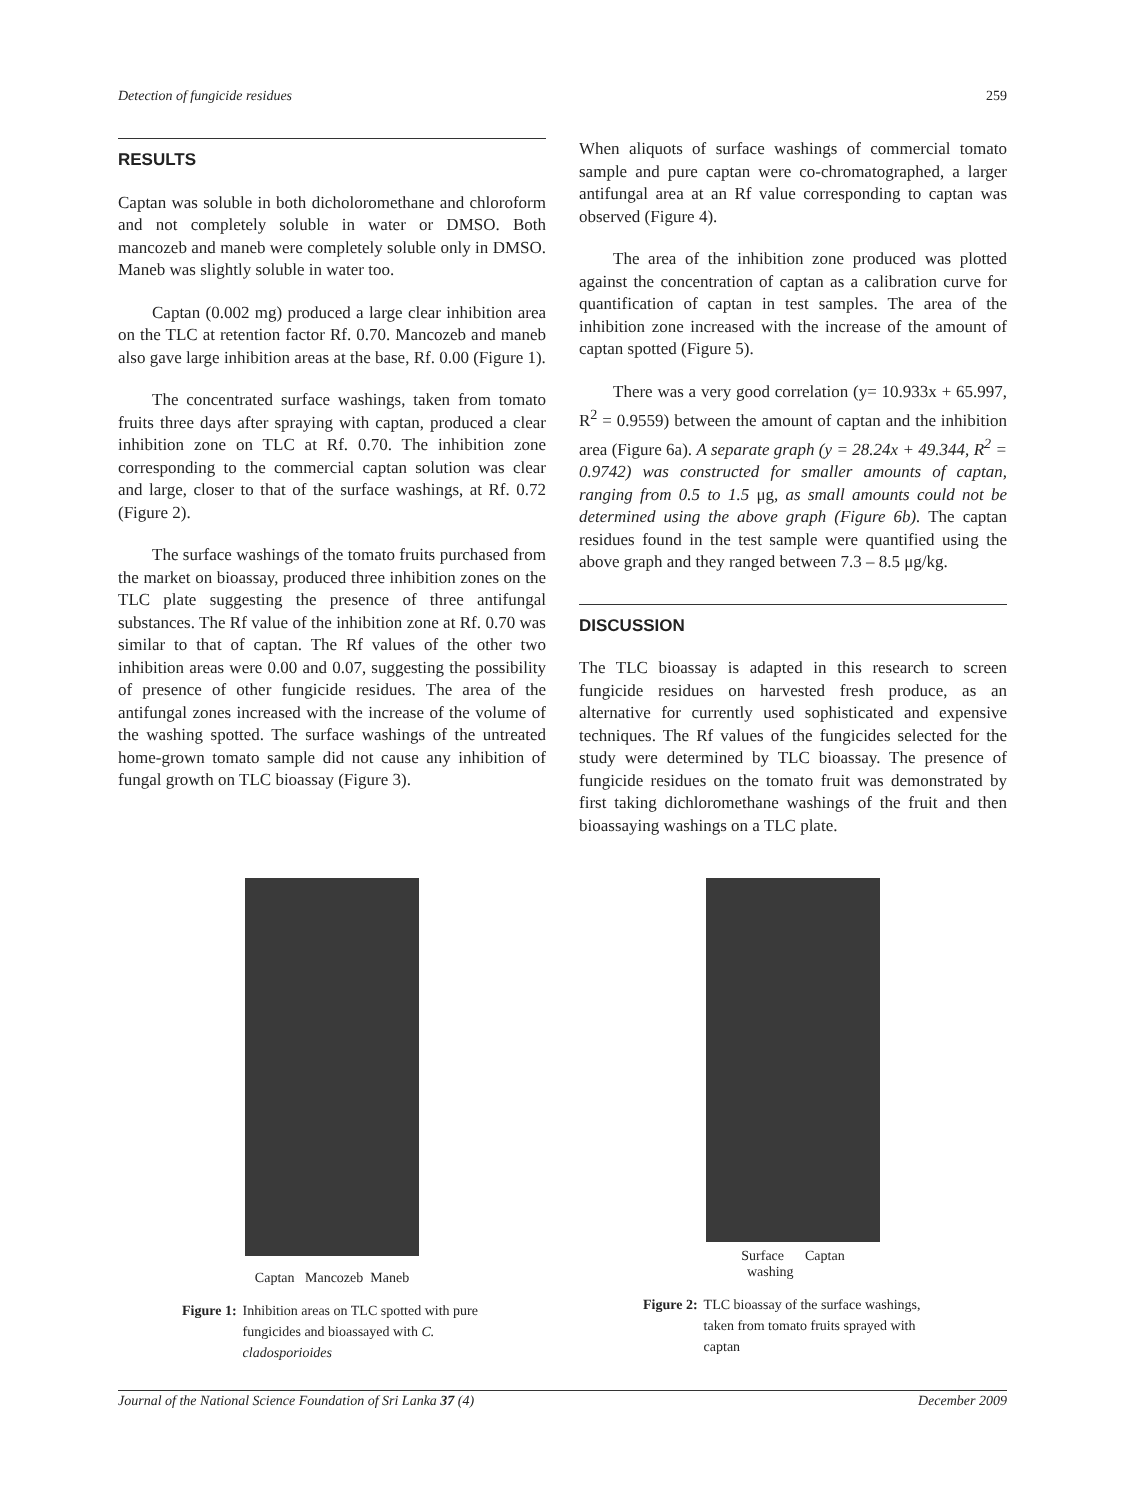Detection of fungicide residues 259
RESULTS
Captan was soluble in both dicholoromethane and chloroform and not completely soluble in water or DMSO. Both mancozeb and maneb were completely soluble only in DMSO. Maneb was slightly soluble in water too.
Captan (0.002 mg) produced a large clear inhibition area on the TLC at retention factor Rf. 0.70. Mancozeb and maneb also gave large inhibition areas at the base, Rf. 0.00 (Figure 1).
The concentrated surface washings, taken from tomato fruits three days after spraying with captan, produced a clear inhibition zone on TLC at Rf. 0.70. The inhibition zone corresponding to the commercial captan solution was clear and large, closer to that of the surface washings, at Rf. 0.72 (Figure 2).
The surface washings of the tomato fruits purchased from the market on bioassay, produced three inhibition zones on the TLC plate suggesting the presence of three antifungal substances. The Rf value of the inhibition zone at Rf. 0.70 was similar to that of captan. The Rf values of the other two inhibition areas were 0.00 and 0.07, suggesting the possibility of presence of other fungicide residues. The area of the antifungal zones increased with the increase of the volume of the washing spotted. The surface washings of the untreated home-grown tomato sample did not cause any inhibition of fungal growth on TLC bioassay (Figure 3).
When aliquots of surface washings of commercial tomato sample and pure captan were co-chromatographed, a larger antifungal area at an Rf value corresponding to captan was observed (Figure 4).
The area of the inhibition zone produced was plotted against the concentration of captan as a calibration curve for quantification of captan in test samples. The area of the inhibition zone increased with the increase of the amount of captan spotted (Figure 5).
There was a very good correlation (y= 10.933x + 65.997, R<sup>2</sup> = 0.9559) between the amount of captan and the inhibition area (Figure 6a). A separate graph (y = 28.24x + 49.344, R<sup>2</sup> = 0.9742) was constructed for smaller amounts of captan, ranging from 0.5 to 1.5 μg, as small amounts could not be determined using the above graph (Figure 6b). The captan residues found in the test sample were quantified using the above graph and they ranged between 7.3 – 8.5 μg/kg.
DISCUSSION
The TLC bioassay is adapted in this research to screen fungicide residues on harvested fresh produce, as an alternative for currently used sophisticated and expensive techniques. The Rf values of the fungicides selected for the study were determined by TLC bioassay. The presence of fungicide residues on the tomato fruit was demonstrated by first taking dichloromethane washings of the fruit and then bioassaying washings on a TLC plate.
Captan Mancozeb Maneb
Figure 1: Inhibition areas on TLC spotted with pure fungicides and bioassayed with C. cladosporioides
Surface Captan
washing
Figure 2: TLC bioassay of the surface washings, taken from tomato fruits sprayed with captan
Journal of the National Science Foundation of Sri Lanka 37 (4) December 2009